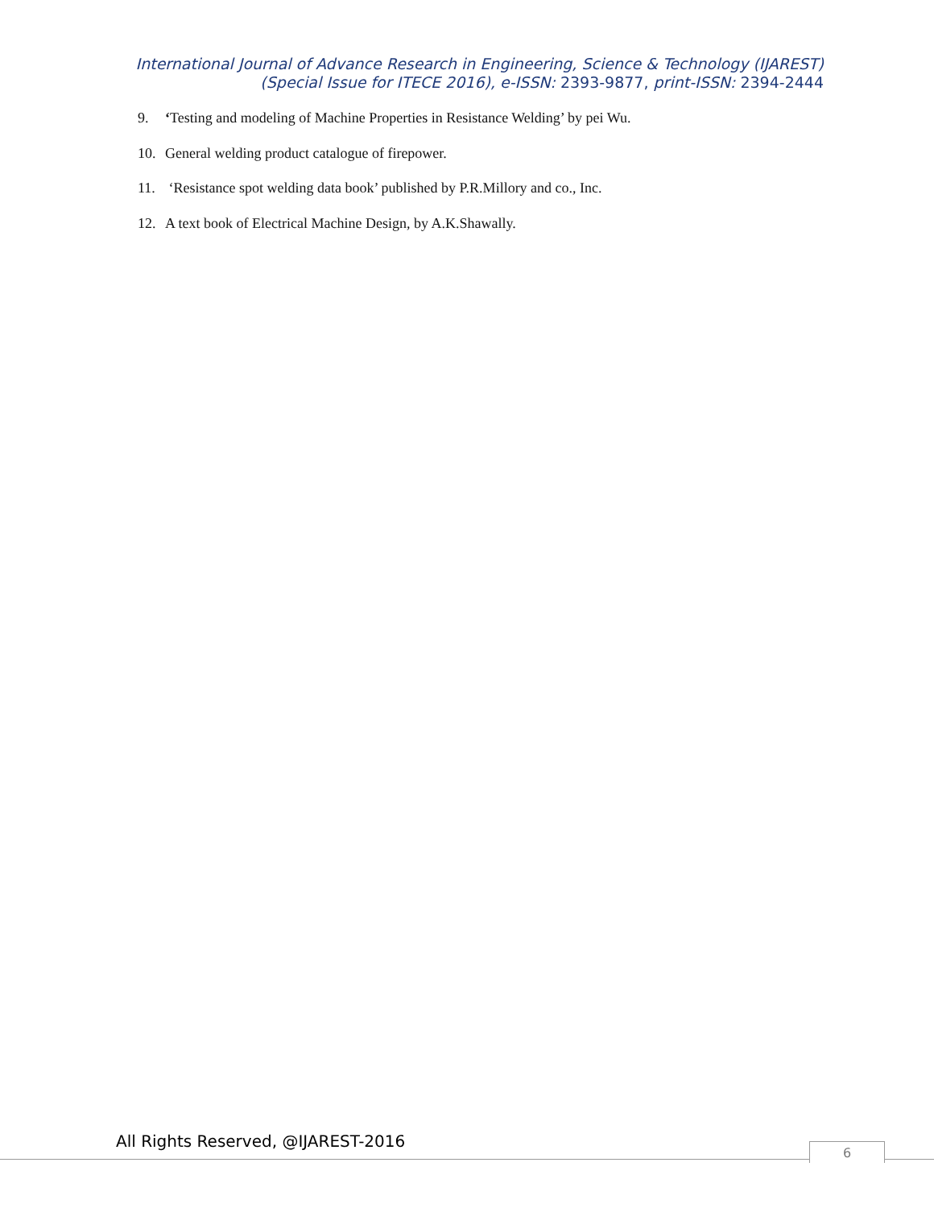International Journal of Advance Research in Engineering, Science & Technology (IJAREST)
(Special Issue for ITECE 2016), e-ISSN: 2393-9877, print-ISSN: 2394-2444
9. ‘Testing and modeling of Machine Properties in Resistance Welding’ by pei Wu.
10. General welding product catalogue of firepower.
11. ‘Resistance spot welding data book’ published by P.R.Millory and co., Inc.
12. A text book of Electrical Machine Design, by A.K.Shawally.
All Rights Reserved, @IJAREST-2016
6